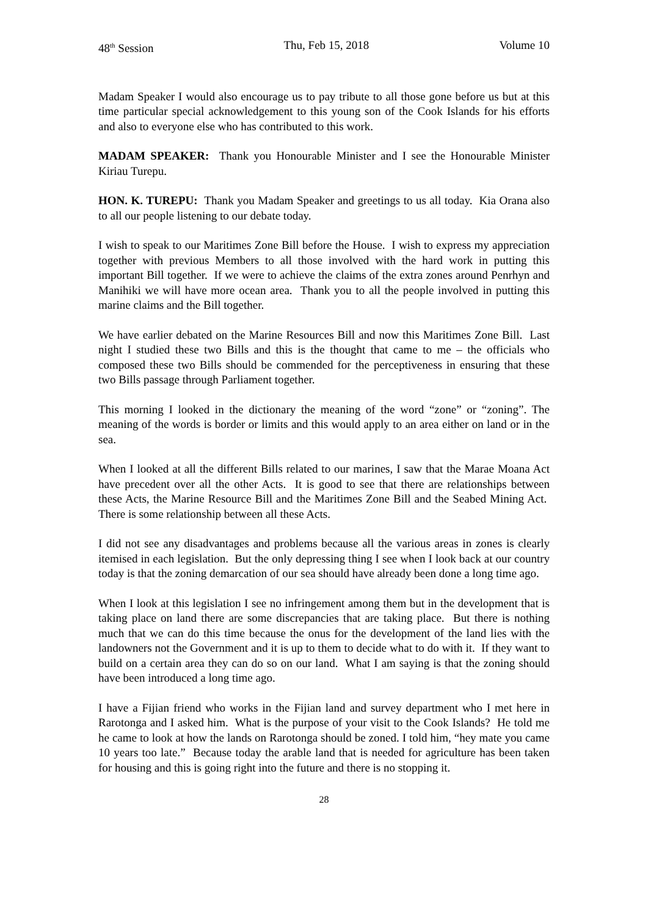48<sup>th</sup> Session Thu, Feb 15, 2018 Volume 10
Madam Speaker I would also encourage us to pay tribute to all those gone before us but at this time particular special acknowledgement to this young son of the Cook Islands for his efforts and also to everyone else who has contributed to this work.
MADAM SPEAKER: Thank you Honourable Minister and I see the Honourable Minister Kiriau Turepu.
HON. K. TUREPU: Thank you Madam Speaker and greetings to us all today. Kia Orana also to all our people listening to our debate today.
I wish to speak to our Maritimes Zone Bill before the House. I wish to express my appreciation together with previous Members to all those involved with the hard work in putting this important Bill together. If we were to achieve the claims of the extra zones around Penrhyn and Manihiki we will have more ocean area. Thank you to all the people involved in putting this marine claims and the Bill together.
We have earlier debated on the Marine Resources Bill and now this Maritimes Zone Bill. Last night I studied these two Bills and this is the thought that came to me – the officials who composed these two Bills should be commended for the perceptiveness in ensuring that these two Bills passage through Parliament together.
This morning I looked in the dictionary the meaning of the word “zone” or “zoning”. The meaning of the words is border or limits and this would apply to an area either on land or in the sea.
When I looked at all the different Bills related to our marines, I saw that the Marae Moana Act have precedent over all the other Acts. It is good to see that there are relationships between these Acts, the Marine Resource Bill and the Maritimes Zone Bill and the Seabed Mining Act. There is some relationship between all these Acts.
I did not see any disadvantages and problems because all the various areas in zones is clearly itemised in each legislation. But the only depressing thing I see when I look back at our country today is that the zoning demarcation of our sea should have already been done a long time ago.
When I look at this legislation I see no infringement among them but in the development that is taking place on land there are some discrepancies that are taking place. But there is nothing much that we can do this time because the onus for the development of the land lies with the landowners not the Government and it is up to them to decide what to do with it. If they want to build on a certain area they can do so on our land. What I am saying is that the zoning should have been introduced a long time ago.
I have a Fijian friend who works in the Fijian land and survey department who I met here in Rarotonga and I asked him. What is the purpose of your visit to the Cook Islands? He told me he came to look at how the lands on Rarotonga should be zoned. I told him, “hey mate you came 10 years too late.” Because today the arable land that is needed for agriculture has been taken for housing and this is going right into the future and there is no stopping it.
28